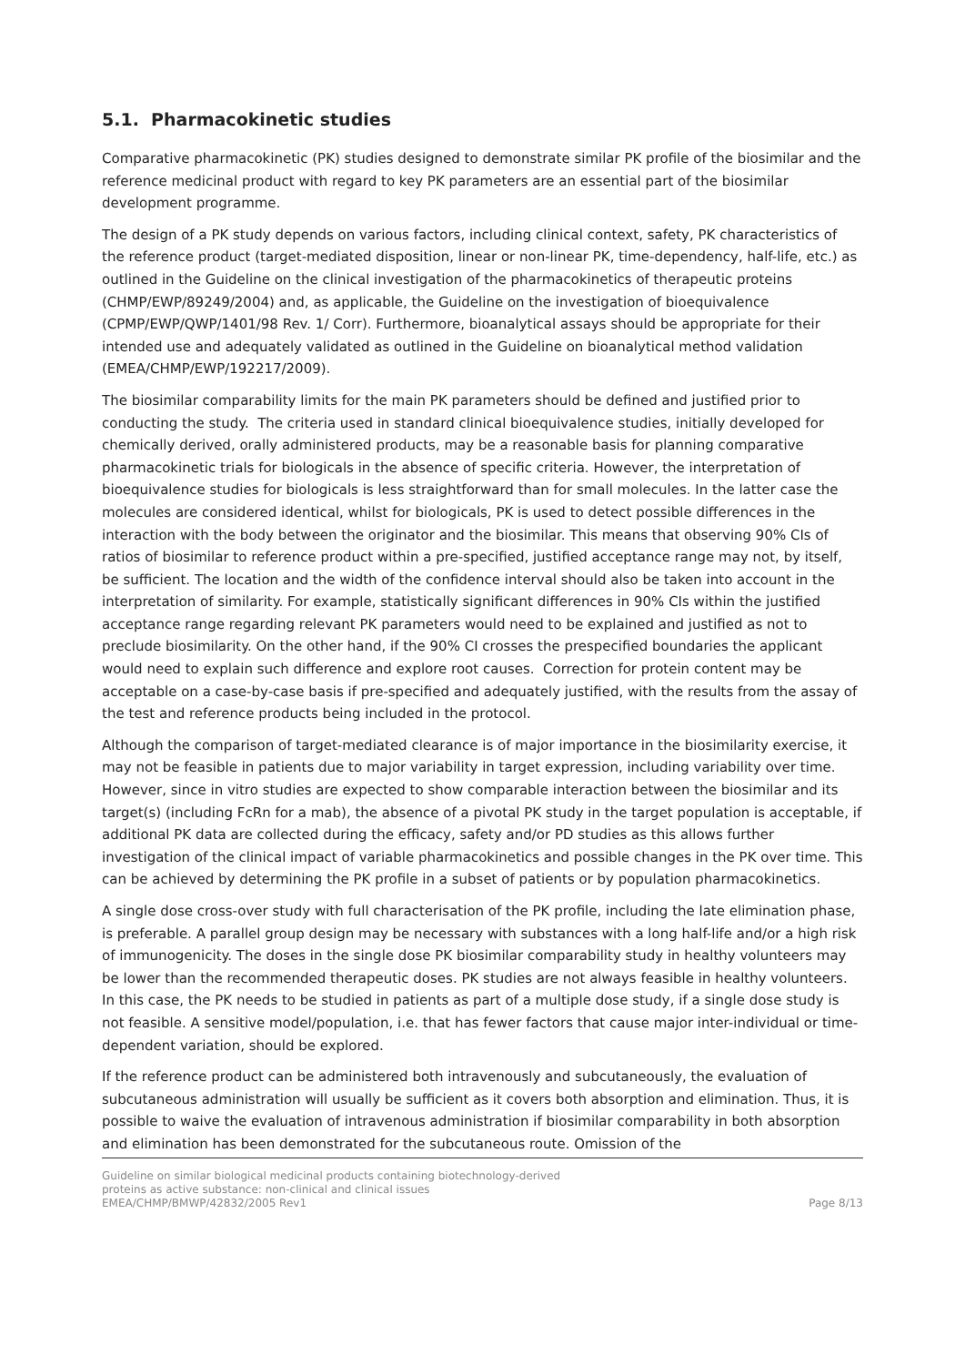5.1. Pharmacokinetic studies
Comparative pharmacokinetic (PK) studies designed to demonstrate similar PK profile of the biosimilar and the reference medicinal product with regard to key PK parameters are an essential part of the biosimilar development programme.
The design of a PK study depends on various factors, including clinical context, safety, PK characteristics of the reference product (target-mediated disposition, linear or non-linear PK, time-dependency, half-life, etc.) as outlined in the Guideline on the clinical investigation of the pharmacokinetics of therapeutic proteins (CHMP/EWP/89249/2004) and, as applicable, the Guideline on the investigation of bioequivalence (CPMP/EWP/QWP/1401/98 Rev. 1/ Corr). Furthermore, bioanalytical assays should be appropriate for their intended use and adequately validated as outlined in the Guideline on bioanalytical method validation (EMEA/CHMP/EWP/192217/2009).
The biosimilar comparability limits for the main PK parameters should be defined and justified prior to conducting the study. The criteria used in standard clinical bioequivalence studies, initially developed for chemically derived, orally administered products, may be a reasonable basis for planning comparative pharmacokinetic trials for biologicals in the absence of specific criteria. However, the interpretation of bioequivalence studies for biologicals is less straightforward than for small molecules. In the latter case the molecules are considered identical, whilst for biologicals, PK is used to detect possible differences in the interaction with the body between the originator and the biosimilar. This means that observing 90% CIs of ratios of biosimilar to reference product within a pre-specified, justified acceptance range may not, by itself, be sufficient. The location and the width of the confidence interval should also be taken into account in the interpretation of similarity. For example, statistically significant differences in 90% CIs within the justified acceptance range regarding relevant PK parameters would need to be explained and justified as not to preclude biosimilarity. On the other hand, if the 90% CI crosses the prespecified boundaries the applicant would need to explain such difference and explore root causes. Correction for protein content may be acceptable on a case-by-case basis if pre-specified and adequately justified, with the results from the assay of the test and reference products being included in the protocol.
Although the comparison of target-mediated clearance is of major importance in the biosimilarity exercise, it may not be feasible in patients due to major variability in target expression, including variability over time. However, since in vitro studies are expected to show comparable interaction between the biosimilar and its target(s) (including FcRn for a mab), the absence of a pivotal PK study in the target population is acceptable, if additional PK data are collected during the efficacy, safety and/or PD studies as this allows further investigation of the clinical impact of variable pharmacokinetics and possible changes in the PK over time. This can be achieved by determining the PK profile in a subset of patients or by population pharmacokinetics.
A single dose cross-over study with full characterisation of the PK profile, including the late elimination phase, is preferable. A parallel group design may be necessary with substances with a long half-life and/or a high risk of immunogenicity. The doses in the single dose PK biosimilar comparability study in healthy volunteers may be lower than the recommended therapeutic doses. PK studies are not always feasible in healthy volunteers. In this case, the PK needs to be studied in patients as part of a multiple dose study, if a single dose study is not feasible. A sensitive model/population, i.e. that has fewer factors that cause major inter-individual or time-dependent variation, should be explored.
If the reference product can be administered both intravenously and subcutaneously, the evaluation of subcutaneous administration will usually be sufficient as it covers both absorption and elimination. Thus, it is possible to waive the evaluation of intravenous administration if biosimilar comparability in both absorption and elimination has been demonstrated for the subcutaneous route. Omission of the
Guideline on similar biological medicinal products containing biotechnology-derived
proteins as active substance: non-clinical and clinical issues
EMEA/CHMP/BMWP/42832/2005 Rev1
Page 8/13